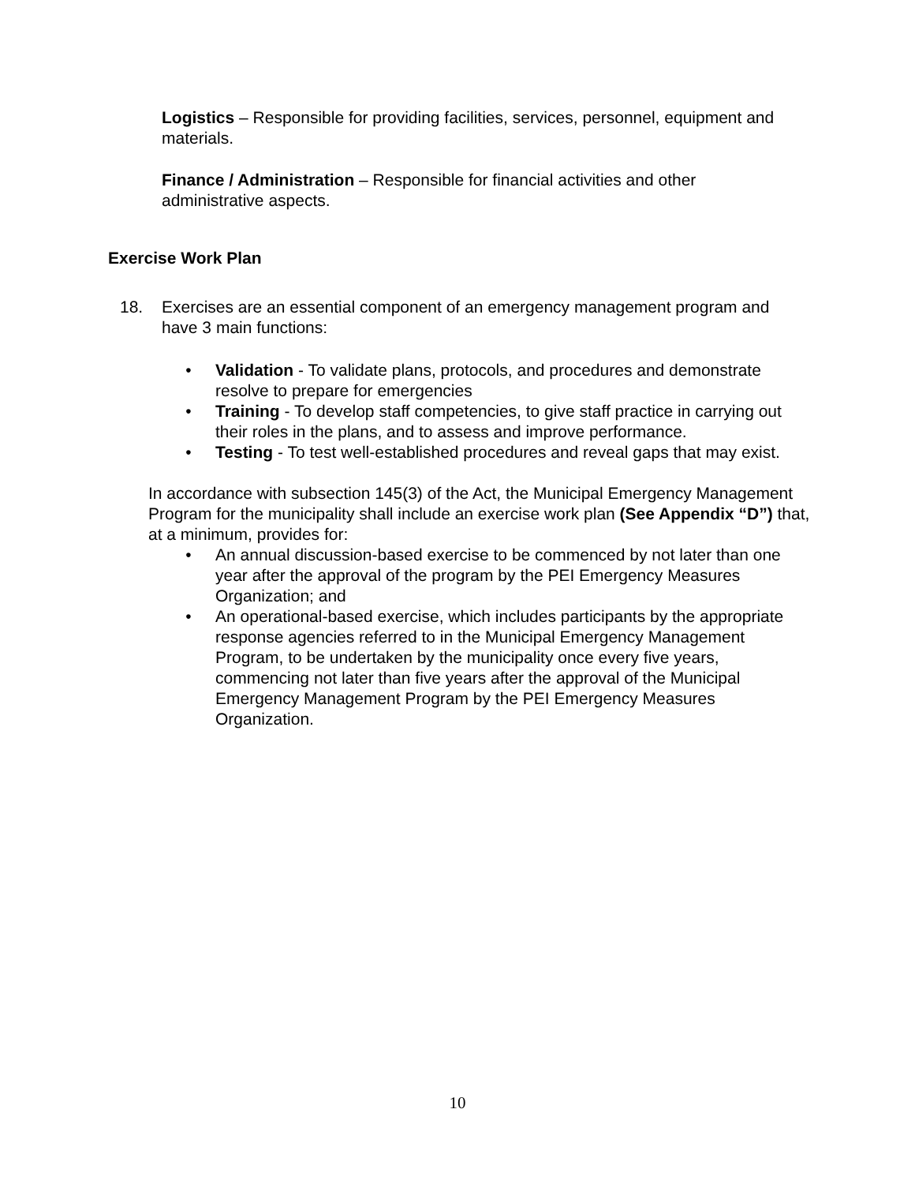Logistics – Responsible for providing facilities, services, personnel, equipment and materials.
Finance / Administration – Responsible for financial activities and other administrative aspects.
Exercise Work Plan
18. Exercises are an essential component of an emergency management program and have 3 main functions:
• Validation - To validate plans, protocols, and procedures and demonstrate resolve to prepare for emergencies
• Training - To develop staff competencies, to give staff practice in carrying out their roles in the plans, and to assess and improve performance.
• Testing - To test well-established procedures and reveal gaps that may exist.
In accordance with subsection 145(3) of the Act, the Municipal Emergency Management Program for the municipality shall include an exercise work plan (See Appendix “D”) that, at a minimum, provides for:
• An annual discussion-based exercise to be commenced by not later than one year after the approval of the program by the PEI Emergency Measures Organization; and
• An operational-based exercise, which includes participants by the appropriate response agencies referred to in the Municipal Emergency Management Program, to be undertaken by the municipality once every five years, commencing not later than five years after the approval of the Municipal Emergency Management Program by the PEI Emergency Measures Organization.
10